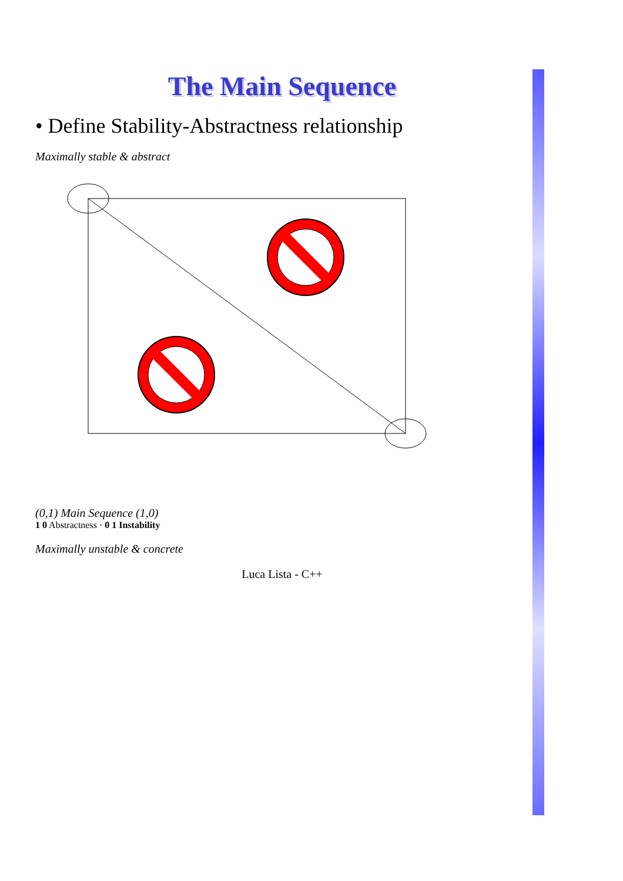The Main Sequence
• Define Stability-Abstractness relationship
Maximally stable & abstract
(0,1) Main Sequence (1,0)
1 0 Abstractness · 0 1 Instability
Maximally unstable & concrete
Luca Lista - C++